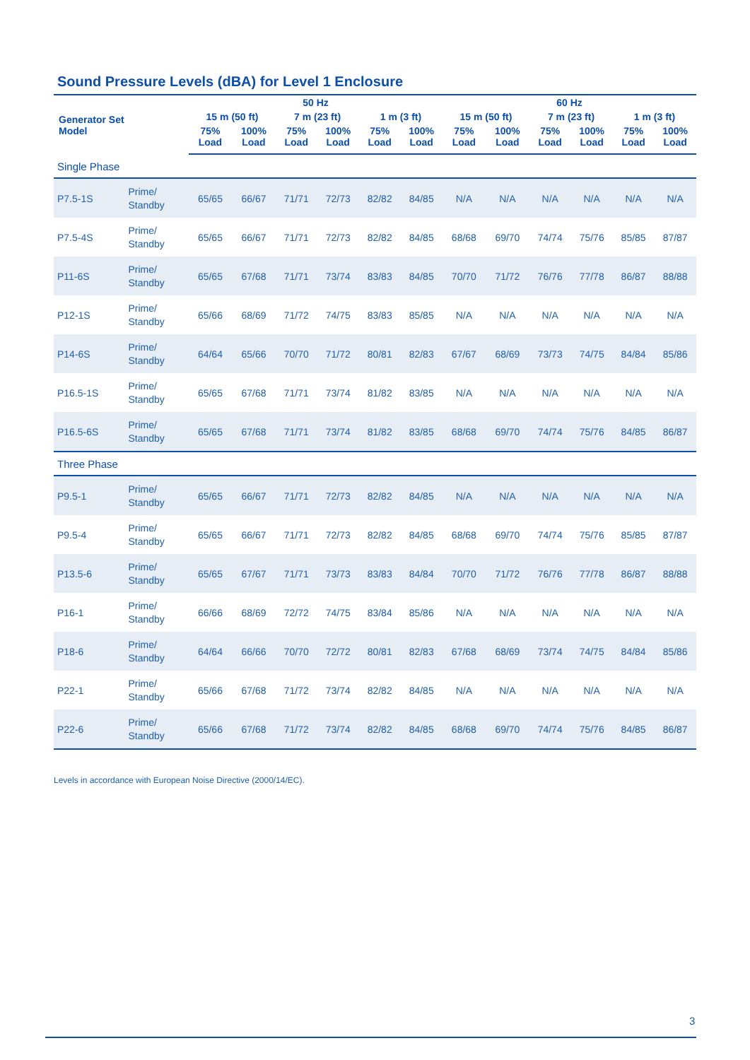Sound Pressure Levels (dBA) for Level 1 Enclosure
| Generator Set Model | | 50 Hz | | | | | | 60 Hz | | | | | |
| --- | --- | --- | --- | --- | --- | --- | --- | --- | --- | --- | --- | --- | --- |
| | | 15 m (50 ft) | | 7 m (23 ft) | | 1 m (3 ft) | | 15 m (50 ft) | | 7 m (23 ft) | | 1 m (3 ft) | |
| | | 75% Load | 100% Load | 75% Load | 100% Load | 75% Load | 100% Load | 75% Load | 100% Load | 75% Load | 100% Load | 75% Load | 100% Load |
| Single Phase | | | | | | | | | | | | | |
| P7.5-1S | Prime/ Standby | 65/65 | 66/67 | 71/71 | 72/73 | 82/82 | 84/85 | N/A | N/A | N/A | N/A | N/A | N/A |
| P7.5-4S | Prime/ Standby | 65/65 | 66/67 | 71/71 | 72/73 | 82/82 | 84/85 | 68/68 | 69/70 | 74/74 | 75/76 | 85/85 | 87/87 |
| P11-6S | Prime/ Standby | 65/65 | 67/68 | 71/71 | 73/74 | 83/83 | 84/85 | 70/70 | 71/72 | 76/76 | 77/78 | 86/87 | 88/88 |
| P12-1S | Prime/ Standby | 65/66 | 68/69 | 71/72 | 74/75 | 83/83 | 85/85 | N/A | N/A | N/A | N/A | N/A | N/A |
| P14-6S | Prime/ Standby | 64/64 | 65/66 | 70/70 | 71/72 | 80/81 | 82/83 | 67/67 | 68/69 | 73/73 | 74/75 | 84/84 | 85/86 |
| P16.5-1S | Prime/ Standby | 65/65 | 67/68 | 71/71 | 73/74 | 81/82 | 83/85 | N/A | N/A | N/A | N/A | N/A | N/A |
| P16.5-6S | Prime/ Standby | 65/65 | 67/68 | 71/71 | 73/74 | 81/82 | 83/85 | 68/68 | 69/70 | 74/74 | 75/76 | 84/85 | 86/87 |
| Three Phase | | | | | | | | | | | | | |
| P9.5-1 | Prime/ Standby | 65/65 | 66/67 | 71/71 | 72/73 | 82/82 | 84/85 | N/A | N/A | N/A | N/A | N/A | N/A |
| P9.5-4 | Prime/ Standby | 65/65 | 66/67 | 71/71 | 72/73 | 82/82 | 84/85 | 68/68 | 69/70 | 74/74 | 75/76 | 85/85 | 87/87 |
| P13.5-6 | Prime/ Standby | 65/65 | 67/67 | 71/71 | 73/73 | 83/83 | 84/84 | 70/70 | 71/72 | 76/76 | 77/78 | 86/87 | 88/88 |
| P16-1 | Prime/ Standby | 66/66 | 68/69 | 72/72 | 74/75 | 83/84 | 85/86 | N/A | N/A | N/A | N/A | N/A | N/A |
| P18-6 | Prime/ Standby | 64/64 | 66/66 | 70/70 | 72/72 | 80/81 | 82/83 | 67/68 | 68/69 | 73/74 | 74/75 | 84/84 | 85/86 |
| P22-1 | Prime/ Standby | 65/66 | 67/68 | 71/72 | 73/74 | 82/82 | 84/85 | N/A | N/A | N/A | N/A | N/A | N/A |
| P22-6 | Prime/ Standby | 65/66 | 67/68 | 71/72 | 73/74 | 82/82 | 84/85 | 68/68 | 69/70 | 74/74 | 75/76 | 84/85 | 86/87 |
Levels in accordance with European Noise Directive (2000/14/EC).
3